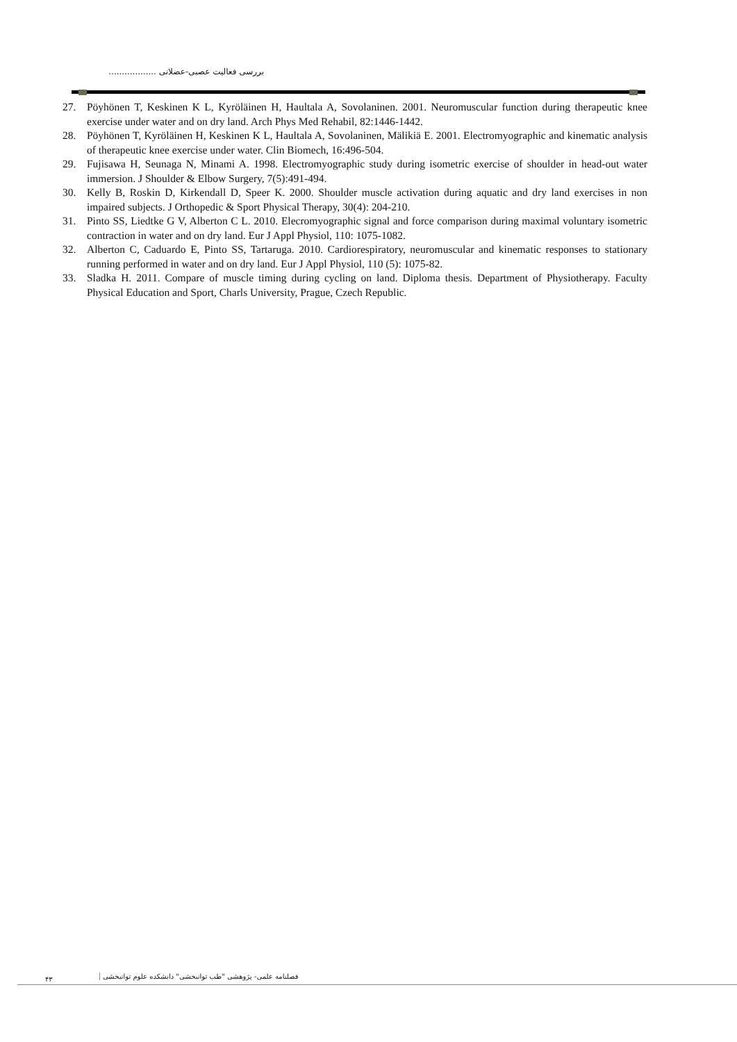بررسی فعالیت عصبی-عضلانی ..................
27. Pöyhönen T, Keskinen K L, Kyröläinen H, Haultala A, Sovolaninen. 2001. Neuromuscular function during therapeutic knee exercise under water and on dry land. Arch Phys Med Rehabil, 82:1446-1442.
28. Pöyhönen T, Kyröläinen H, Keskinen K L, Haultala A, Sovolaninen, Mälikiä E. 2001. Electromyographic and kinematic analysis of therapeutic knee exercise under water. Clin Biomech, 16:496-504.
29. Fujisawa H, Seunaga N, Minami A. 1998. Electromyographic study during isometric exercise of shoulder in head-out water immersion. J Shoulder & Elbow Surgery, 7(5):491-494.
30. Kelly B, Roskin D, Kirkendall D, Speer K. 2000. Shoulder muscle activation during aquatic and dry land exercises in non impaired subjects. J Orthopedic & Sport Physical Therapy, 30(4): 204-210.
31. Pinto SS, Liedtke G V, Alberton C L. 2010. Elecromyographic signal and force comparison during maximal voluntary isometric contraction in water and on dry land. Eur J Appl Physiol, 110: 1075-1082.
32. Alberton C, Caduardo E, Pinto SS, Tartaruga. 2010. Cardiorespiratory, neuromuscular and kinematic responses to stationary running performed in water and on dry land. Eur J Appl Physiol, 110 (5): 1075-82.
33. Sladka H. 2011. Compare of muscle timing during cycling on land. Diploma thesis. Department of Physiotherapy. Faculty Physical Education and Sport, Charls University, Prague, Czech Republic.
۴۳ فصلنامه علمی- پژوهشی "طب توانبخشی" دانشکده علوم توانبخشی